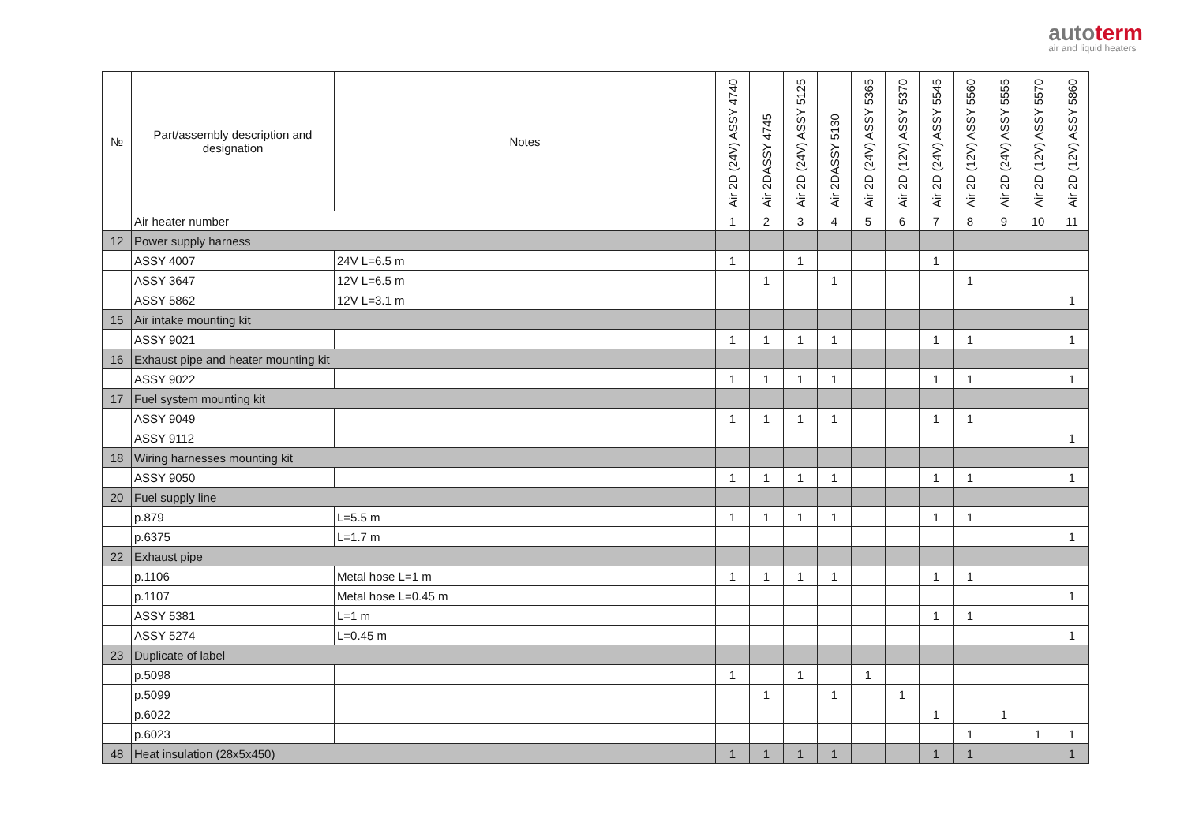autoterm
air and liquid heaters
| № | Part/assembly description and designation | Notes | Air 2D (24V) ASSY 4740 | Air 2DASSY 4745 | Air 2D (24V) ASSY 5125 | Air 2DASSY 5130 | Air 2D (24V) ASSY 5365 | Air 2D (12V) ASSY 5370 | Air 2D (24V) ASSY 5545 | Air 2D (12V) ASSY 5560 | Air 2D (24V) ASSY 5555 | Air 2D (12V) ASSY 5570 | Air 2D (12V) ASSY 5860 |
| --- | --- | --- | --- | --- | --- | --- | --- | --- | --- | --- | --- | --- | --- |
| | Air heater number | | 1 | 2 | 3 | 4 | 5 | 6 | 7 | 8 | 9 | 10 | 11 |
| 12 | Power supply harness | | | | | | | | | | | | |
| | ASSY 4007 | 24V L=6.5 m | 1 | | 1 | | | | 1 | | | | |
| | ASSY 3647 | 12V L=6.5 m | | 1 | | 1 | | | | 1 | | | |
| | ASSY 5862 | 12V L=3.1 m | | | | | | | | | | | 1 |
| 15 | Air intake mounting kit | | | | | | | | | | | | |
| | ASSY 9021 | | 1 | 1 | 1 | 1 | | | 1 | 1 | | | 1 |
| 16 | Exhaust pipe and heater mounting kit | | | | | | | | | | | | |
| | ASSY 9022 | | 1 | 1 | 1 | 1 | | | 1 | 1 | | | 1 |
| 17 | Fuel system mounting kit | | | | | | | | | | | | |
| | ASSY 9049 | | 1 | 1 | 1 | 1 | | | 1 | 1 | | | |
| | ASSY 9112 | | | | | | | | | | | | 1 |
| 18 | Wiring harnesses mounting kit | | | | | | | | | | | | |
| | ASSY 9050 | | 1 | 1 | 1 | 1 | | | 1 | 1 | | | 1 |
| 20 | Fuel supply line | | | | | | | | | | | | |
| | p.879 | L=5.5 m | 1 | 1 | 1 | 1 | | | 1 | 1 | | | |
| | p.6375 | L=1.7 m | | | | | | | | | | | 1 |
| 22 | Exhaust pipe | | | | | | | | | | | | |
| | p.1106 | Metal hose L=1 m | 1 | 1 | 1 | 1 | | | 1 | 1 | | | |
| | p.1107 | Metal hose L=0.45 m | | | | | | | | | | | 1 |
| | ASSY 5381 | L=1 m | | | | | | | 1 | 1 | | | |
| | ASSY 5274 | L=0.45 m | | | | | | | | | | | 1 |
| 23 | Duplicate of label | | | | | | | | | | | | |
| | p.5098 | | 1 | | 1 | | 1 | | | | | | |
| | p.5099 | | | 1 | | 1 | | 1 | | | | | |
| | p.6022 | | | | | | | | 1 | | 1 | | |
| | p.6023 | | | | | | | | | 1 | | 1 | 1 |
| 48 | Heat insulation (28x5x450) | | 1 | 1 | 1 | 1 | | | 1 | 1 | | | 1 |